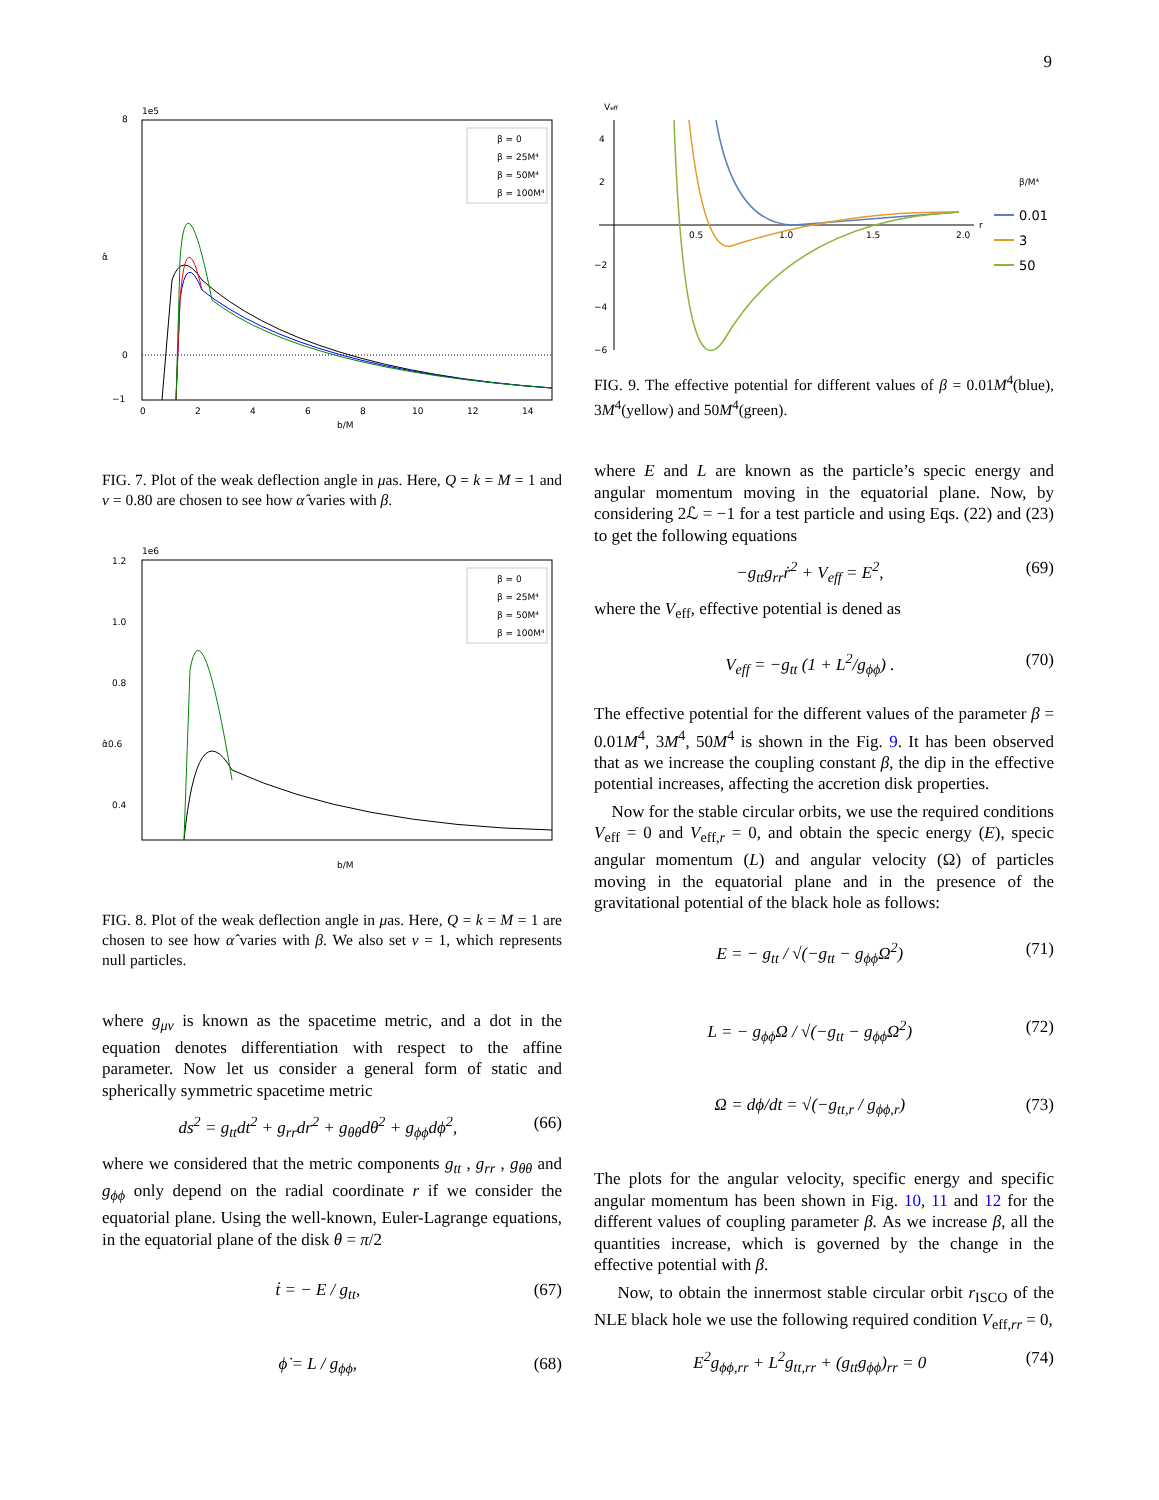9
1e5
8
0
−1
α̂
0
2
4
6
8
10
12
14
b/M
β = 0
β = 25M⁴
β = 50M⁴
β = 100M⁴
FIG. 7. Plot of the weak deflection angle in μas. Here, Q = k = M = 1 and v = 0.80 are chosen to see how α̂ varies with β.
1e6
1.2
1.0
0.8
α̂0.6
0.4
b/M
β = 0
β = 25M⁴
β = 50M⁴
β = 100M⁴
FIG. 8. Plot of the weak deflection angle in μas. Here, Q = k = M = 1 are chosen to see how α̂ varies with β. We also set v = 1, which represents null particles.
where g<sub>μν</sub> is known as the spacetime metric, and a dot in the equation denotes differentiation with respect to the affine parameter. Now let us consider a general form of static and spherically symmetric spacetime metric
ds<sup>2</sup> = g<sub>tt</sub>dt<sup>2</sup> + g<sub>rr</sub>dr<sup>2</sup> + g<sub>θθ</sub>dθ<sup>2</sup> + g<sub>ϕϕ</sub>dϕ<sup>2</sup>, (66)
where we considered that the metric components g<sub>tt</sub> , g<sub>rr</sub> , g<sub>θθ</sub> and g<sub>ϕϕ</sub> only depend on the radial coordinate r if we consider the equatorial plane. Using the well-known, Euler-Lagrange equations, in the equatorial plane of the disk θ = π/2
ṫ = − E / g<sub>tt</sub>, (67)
ϕ̇ = L / g<sub>ϕϕ</sub>, (68)
Veff
4
2
−2
−4
−6
0.5
1.0
1.5
2.0
r
β/M⁴
0.01
3
50
FIG. 9. The effective potential for different values of β = 0.01M<sup>4</sup>(blue), 3M<sup>4</sup>(yellow) and 50M<sup>4</sup>(green).
where E and L are known as the particle’s specic energy and angular momentum moving in the equatorial plane. Now, by considering 2ℒ = −1 for a test particle and using Eqs. (22) and (23) to get the following equations
−g<sub>tt</sub>g<sub>rr</sub>ṙ<sup>2</sup> + V<sub>eff</sub> = E<sup>2</sup>, (69)
where the V<sub>eff</sub>, effective potential is dened as
V<sub>eff</sub> = −g<sub>tt</sub> (1 + L<sup>2</sup>/g<sub>ϕϕ</sub>) . (70)
The effective potential for the different values of the parameter β = 0.01M<sup>4</sup>, 3M<sup>4</sup>, 50M<sup>4</sup> is shown in the Fig. 9. It has been observed that as we increase the coupling constant β, the dip in the effective potential increases, affecting the accretion disk properties.
Now for the stable circular orbits, we use the required conditions V<sub>eff</sub> = 0 and V<sub>eff,r</sub> = 0, and obtain the specic energy (E), specic angular momentum (L) and angular velocity (Ω) of particles moving in the equatorial plane and in the presence of the gravitational potential of the black hole as follows:
E = − g<sub>tt</sub> / √(−g<sub>tt</sub> − g<sub>ϕϕ</sub>Ω<sup>2</sup>) (71)
L = − g<sub>ϕϕ</sub>Ω / √(−g<sub>tt</sub> − g<sub>ϕϕ</sub>Ω<sup>2</sup>) (72)
Ω = dϕ/dt = √(−g<sub>tt,r</sub> / g<sub>ϕϕ,r</sub>) (73)
The plots for the angular velocity, specific energy and specific angular momentum has been shown in Fig. 10, 11 and 12 for the different values of coupling parameter β. As we increase β, all the quantities increase, which is governed by the change in the effective potential with β.
Now, to obtain the innermost stable circular orbit r<sub>ISCO</sub> of the NLE black hole we use the following required condition V<sub>eff,rr</sub> = 0,
E<sup>2</sup>g<sub>ϕϕ,rr</sub> + L<sup>2</sup>g<sub>tt,rr</sub> + (g<sub>tt</sub>g<sub>ϕϕ</sub>)<sub>rr</sub> = 0 (74)